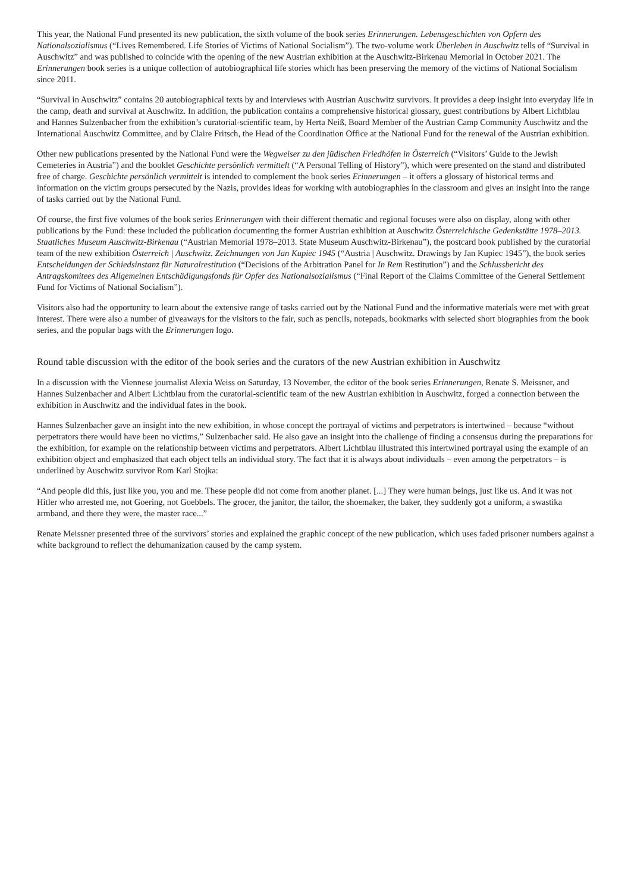This year, the National Fund presented its new publication, the sixth volume of the book series Erinnerungen. Lebensgeschichten von Opfern des Nationalsozialismus (“Lives Remembered. Life Stories of Victims of National Socialism”). The two-volume work Überleben in Auschwitz tells of “Survival in Auschwitz” and was published to coincide with the opening of the new Austrian exhibition at the Auschwitz-Birkenau Memorial in October 2021. The Erinnerungen book series is a unique collection of autobiographical life stories which has been preserving the memory of the victims of National Socialism since 2011.
“Survival in Auschwitz” contains 20 autobiographical texts by and interviews with Austrian Auschwitz survivors. It provides a deep insight into everyday life in the camp, death and survival at Auschwitz. In addition, the publication contains a comprehensive historical glossary, guest contributions by Albert Lichtblau and Hannes Sulzenbacher from the exhibition’s curatorial-scientific team, by Herta Neiß, Board Member of the Austrian Camp Community Auschwitz and the International Auschwitz Committee, and by Claire Fritsch, the Head of the Coordination Office at the National Fund for the renewal of the Austrian exhibition.
Other new publications presented by the National Fund were the Wegweiser zu den jüdischen Friedhöfen in Österreich (“Visitors’ Guide to the Jewish Cemeteries in Austria”) and the booklet Geschichte persönlich vermittelt (“A Personal Telling of History”), which were presented on the stand and distributed free of charge. Geschichte persönlich vermittelt is intended to complement the book series Erinnerungen – it offers a glossary of historical terms and information on the victim groups persecuted by the Nazis, provides ideas for working with autobiographies in the classroom and gives an insight into the range of tasks carried out by the National Fund.
Of course, the first five volumes of the book series Erinnerungen with their different thematic and regional focuses were also on display, along with other publications by the Fund: these included the publication documenting the former Austrian exhibition at Auschwitz Österreichische Gedenkstätte 1978–2013. Staatliches Museum Auschwitz-Birkenau (“Austrian Memorial 1978–2013. State Museum Auschwitz-Birkenau”), the postcard book published by the curatorial team of the new exhibition Österreich | Auschwitz. Zeichnungen von Jan Kupiec 1945 (“Austria | Auschwitz. Drawings by Jan Kupiec 1945”), the book series Entscheidungen der Schiedsinstanz für Naturalrestitution (“Decisions of the Arbitration Panel for In Rem Restitution”) and the Schlussbericht des Antragskomitees des Allgemeinen Entschädigungsfonds für Opfer des Nationalsozialismus (“Final Report of the Claims Committee of the General Settlement Fund for Victims of National Socialism”).
Visitors also had the opportunity to learn about the extensive range of tasks carried out by the National Fund and the informative materials were met with great interest. There were also a number of giveaways for the visitors to the fair, such as pencils, notepads, bookmarks with selected short biographies from the book series, and the popular bags with the Erinnerungen logo.
Round table discussion with the editor of the book series and the curators of the new Austrian exhibition in Auschwitz
In a discussion with the Viennese journalist Alexia Weiss on Saturday, 13 November, the editor of the book series Erinnerungen, Renate S. Meissner, and Hannes Sulzenbacher and Albert Lichtblau from the curatorial-scientific team of the new Austrian exhibition in Auschwitz, forged a connection between the exhibition in Auschwitz and the individual fates in the book.
Hannes Sulzenbacher gave an insight into the new exhibition, in whose concept the portrayal of victims and perpetrators is intertwined – because “without perpetrators there would have been no victims,” Sulzenbacher said. He also gave an insight into the challenge of finding a consensus during the preparations for the exhibition, for example on the relationship between victims and perpetrators. Albert Lichtblau illustrated this intertwined portrayal using the example of an exhibition object and emphasized that each object tells an individual story. The fact that it is always about individuals – even among the perpetrators – is underlined by Auschwitz survivor Rom Karl Stojka:
“And people did this, just like you, you and me. These people did not come from another planet. [...] They were human beings, just like us. And it was not Hitler who arrested me, not Goering, not Goebbels. The grocer, the janitor, the tailor, the shoemaker, the baker, they suddenly got a uniform, a swastika armband, and there they were, the master race...”
Renate Meissner presented three of the survivors’ stories and explained the graphic concept of the new publication, which uses faded prisoner numbers against a white background to reflect the dehumanization caused by the camp system.